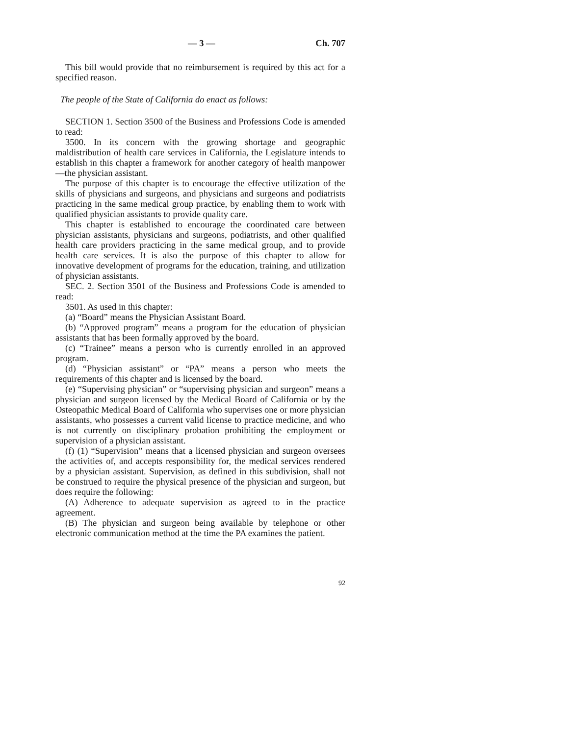— 3 — Ch. 707
This bill would provide that no reimbursement is required by this act for a specified reason.
The people of the State of California do enact as follows:
SECTION 1. Section 3500 of the Business and Professions Code is amended to read:
3500. In its concern with the growing shortage and geographic maldistribution of health care services in California, the Legislature intends to establish in this chapter a framework for another category of health manpower—the physician assistant.
The purpose of this chapter is to encourage the effective utilization of the skills of physicians and surgeons, and physicians and surgeons and podiatrists practicing in the same medical group practice, by enabling them to work with qualified physician assistants to provide quality care.
This chapter is established to encourage the coordinated care between physician assistants, physicians and surgeons, podiatrists, and other qualified health care providers practicing in the same medical group, and to provide health care services. It is also the purpose of this chapter to allow for innovative development of programs for the education, training, and utilization of physician assistants.
SEC. 2. Section 3501 of the Business and Professions Code is amended to read:
3501. As used in this chapter:
(a) “Board” means the Physician Assistant Board.
(b) “Approved program” means a program for the education of physician assistants that has been formally approved by the board.
(c) “Trainee” means a person who is currently enrolled in an approved program.
(d) “Physician assistant” or “PA” means a person who meets the requirements of this chapter and is licensed by the board.
(e) “Supervising physician” or “supervising physician and surgeon” means a physician and surgeon licensed by the Medical Board of California or by the Osteopathic Medical Board of California who supervises one or more physician assistants, who possesses a current valid license to practice medicine, and who is not currently on disciplinary probation prohibiting the employment or supervision of a physician assistant.
(f) (1) “Supervision” means that a licensed physician and surgeon oversees the activities of, and accepts responsibility for, the medical services rendered by a physician assistant. Supervision, as defined in this subdivision, shall not be construed to require the physical presence of the physician and surgeon, but does require the following:
(A) Adherence to adequate supervision as agreed to in the practice agreement.
(B) The physician and surgeon being available by telephone or other electronic communication method at the time the PA examines the patient.
92